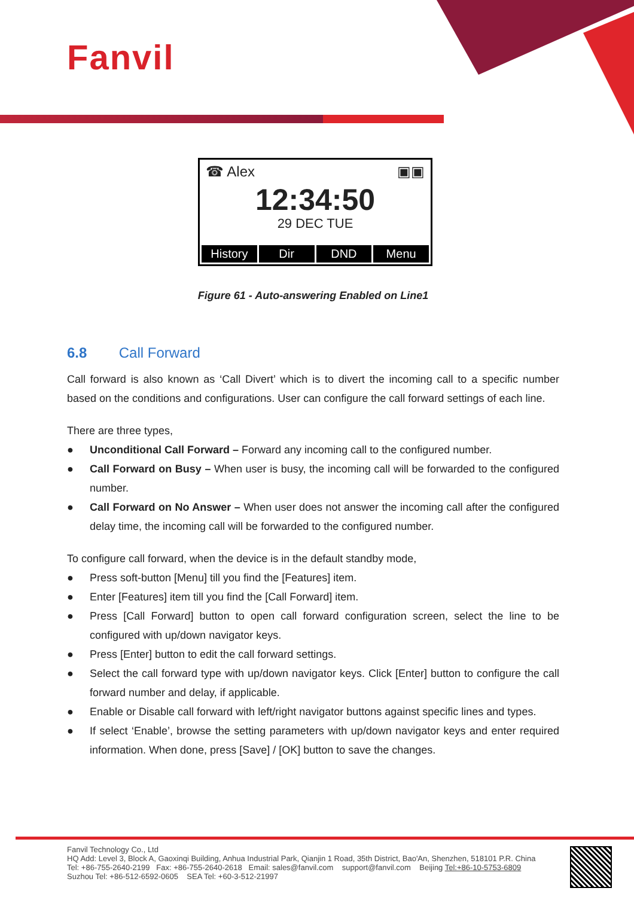Fanvil
☎ Alex ▣▣
12:34:50
29 DEC TUE
History Dir DND Menu
Figure 61 - Auto-answering Enabled on Line1
6.8 Call Forward
Call forward is also known as ‘Call Divert’ which is to divert the incoming call to a specific number based on the conditions and configurations. User can configure the call forward settings of each line.
There are three types,
● Unconditional Call Forward – Forward any incoming call to the configured number.
● Call Forward on Busy – When user is busy, the incoming call will be forwarded to the configured number.
● Call Forward on No Answer – When user does not answer the incoming call after the configured delay time, the incoming call will be forwarded to the configured number.
To configure call forward, when the device is in the default standby mode,
● Press soft-button [Menu] till you find the [Features] item.
● Enter [Features] item till you find the [Call Forward] item.
● Press [Call Forward] button to open call forward configuration screen, select the line to be configured with up/down navigator keys.
● Press [Enter] button to edit the call forward settings.
● Select the call forward type with up/down navigator keys. Click [Enter] button to configure the call forward number and delay, if applicable.
● Enable or Disable call forward with left/right navigator buttons against specific lines and types.
● If select ‘Enable’, browse the setting parameters with up/down navigator keys and enter required information. When done, press [Save] / [OK] button to save the changes.
Fanvil Technology Co., Ltd
HQ Add: Level 3, Block A, Gaoxinqi Building, Anhua Industrial Park, Qianjin 1 Road, 35th District, Bao'An, Shenzhen, 518101 P.R. China
Tel: +86-755-2640-2199 Fax: +86-755-2640-2618 Email: sales@fanvil.com support@fanvil.com Beijing Tel:+86-10-5753-6809
Suzhou Tel: +86-512-6592-0605 SEA Tel: +60-3-512-21997